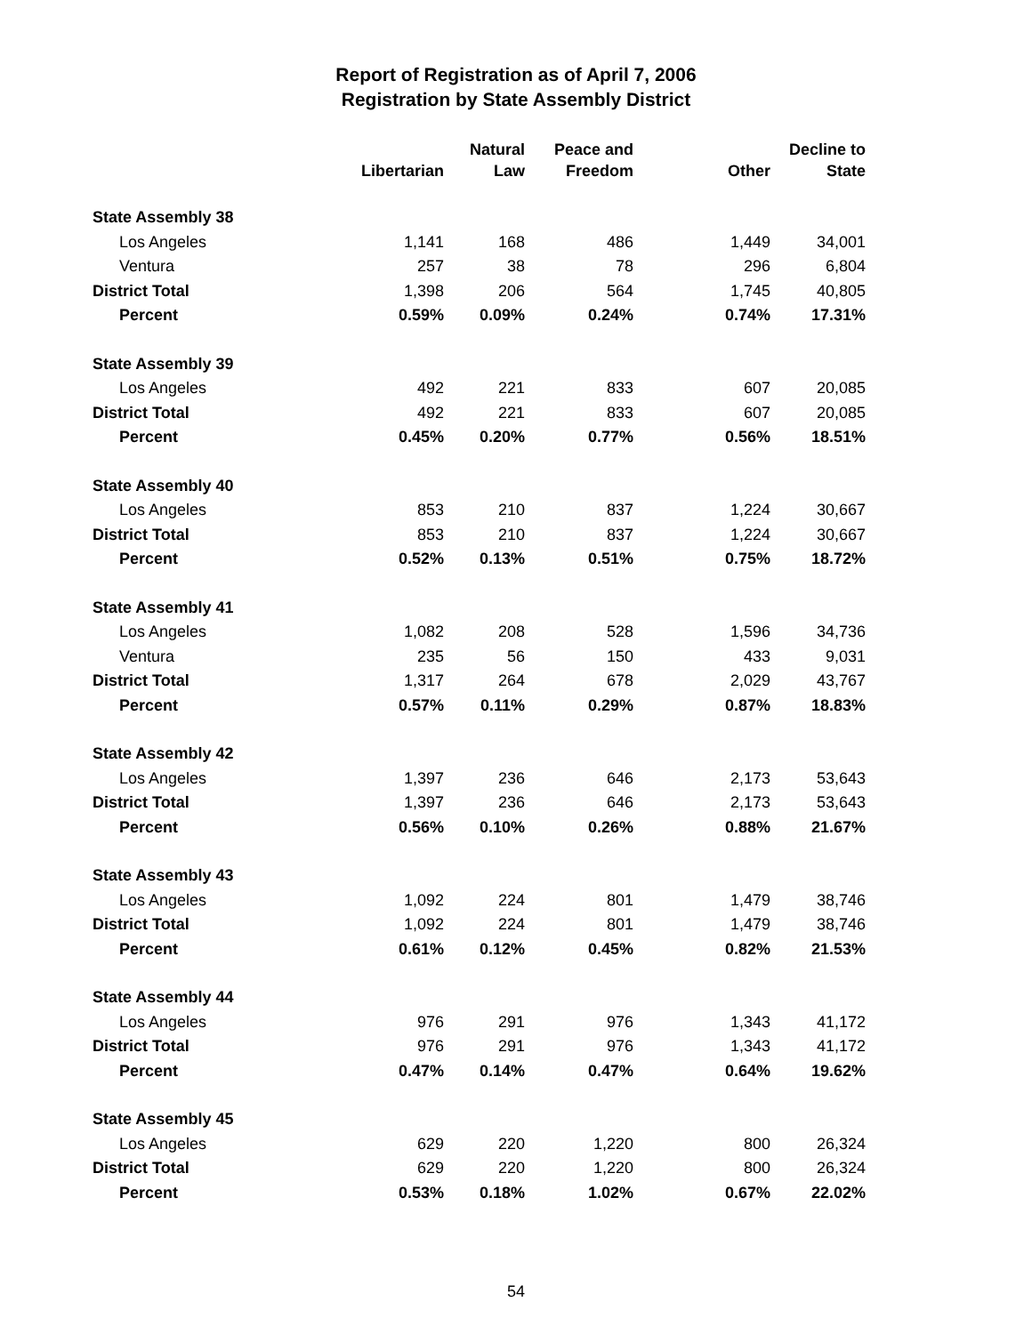Report of Registration as of April 7, 2006
Registration by State Assembly District
| | Libertarian | Natural Law | Peace and Freedom | Other | Decline to State |
| --- | --- | --- | --- | --- | --- |
| State Assembly 38 | | | | | |
| Los Angeles | 1,141 | 168 | 486 | 1,449 | 34,001 |
| Ventura | 257 | 38 | 78 | 296 | 6,804 |
| District Total | 1,398 | 206 | 564 | 1,745 | 40,805 |
| Percent | 0.59% | 0.09% | 0.24% | 0.74% | 17.31% |
| State Assembly 39 | | | | | |
| Los Angeles | 492 | 221 | 833 | 607 | 20,085 |
| District Total | 492 | 221 | 833 | 607 | 20,085 |
| Percent | 0.45% | 0.20% | 0.77% | 0.56% | 18.51% |
| State Assembly 40 | | | | | |
| Los Angeles | 853 | 210 | 837 | 1,224 | 30,667 |
| District Total | 853 | 210 | 837 | 1,224 | 30,667 |
| Percent | 0.52% | 0.13% | 0.51% | 0.75% | 18.72% |
| State Assembly 41 | | | | | |
| Los Angeles | 1,082 | 208 | 528 | 1,596 | 34,736 |
| Ventura | 235 | 56 | 150 | 433 | 9,031 |
| District Total | 1,317 | 264 | 678 | 2,029 | 43,767 |
| Percent | 0.57% | 0.11% | 0.29% | 0.87% | 18.83% |
| State Assembly 42 | | | | | |
| Los Angeles | 1,397 | 236 | 646 | 2,173 | 53,643 |
| District Total | 1,397 | 236 | 646 | 2,173 | 53,643 |
| Percent | 0.56% | 0.10% | 0.26% | 0.88% | 21.67% |
| State Assembly 43 | | | | | |
| Los Angeles | 1,092 | 224 | 801 | 1,479 | 38,746 |
| District Total | 1,092 | 224 | 801 | 1,479 | 38,746 |
| Percent | 0.61% | 0.12% | 0.45% | 0.82% | 21.53% |
| State Assembly 44 | | | | | |
| Los Angeles | 976 | 291 | 976 | 1,343 | 41,172 |
| District Total | 976 | 291 | 976 | 1,343 | 41,172 |
| Percent | 0.47% | 0.14% | 0.47% | 0.64% | 19.62% |
| State Assembly 45 | | | | | |
| Los Angeles | 629 | 220 | 1,220 | 800 | 26,324 |
| District Total | 629 | 220 | 1,220 | 800 | 26,324 |
| Percent | 0.53% | 0.18% | 1.02% | 0.67% | 22.02% |
54